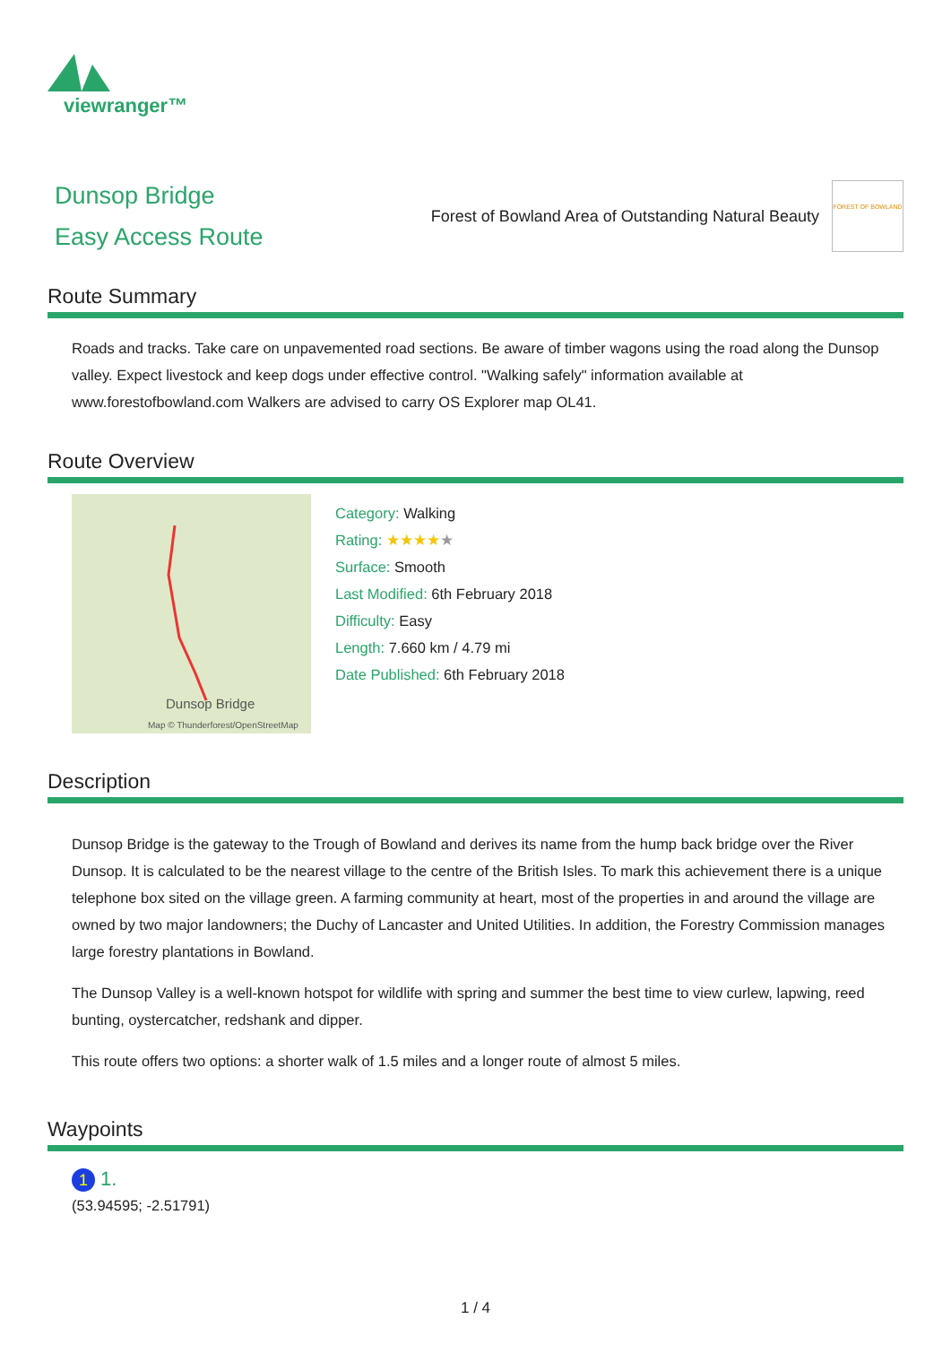viewranger™
Dunsop Bridge
Easy Access Route
Forest of Bowland Area of Outstanding Natural Beauty
FOREST OF BOWLAND
Route Summary
Roads and tracks. Take care on unpavemented road sections. Be aware of timber wagons using the road along the Dunsop valley. Expect livestock and keep dogs under effective control. "Walking safely" information available at www.forestofbowland.com Walkers are advised to carry OS Explorer map OL41.
Route Overview
Dunsop Bridge
Map © Thunderforest/OpenStreetMap
Category: Walking
Rating: ★★★★★
Surface: Smooth
Last Modified: 6th February 2018
Difficulty: Easy
Length: 7.660 km / 4.79 mi
Date Published: 6th February 2018
Description
Dunsop Bridge is the gateway to the Trough of Bowland and derives its name from the hump back bridge over the River Dunsop. It is calculated to be the nearest village to the centre of the British Isles. To mark this achievement there is a unique telephone box sited on the village green. A farming community at heart, most of the properties in and around the village are owned by two major landowners; the Duchy of Lancaster and United Utilities. In addition, the Forestry Commission manages large forestry plantations in Bowland.
The Dunsop Valley is a well-known hotspot for wildlife with spring and summer the best time to view curlew, lapwing, reed bunting, oystercatcher, redshank and dipper.
This route offers two options: a shorter walk of 1.5 miles and a longer route of almost 5 miles.
Waypoints
1 1.
(53.94595; -2.51791)
1 / 4